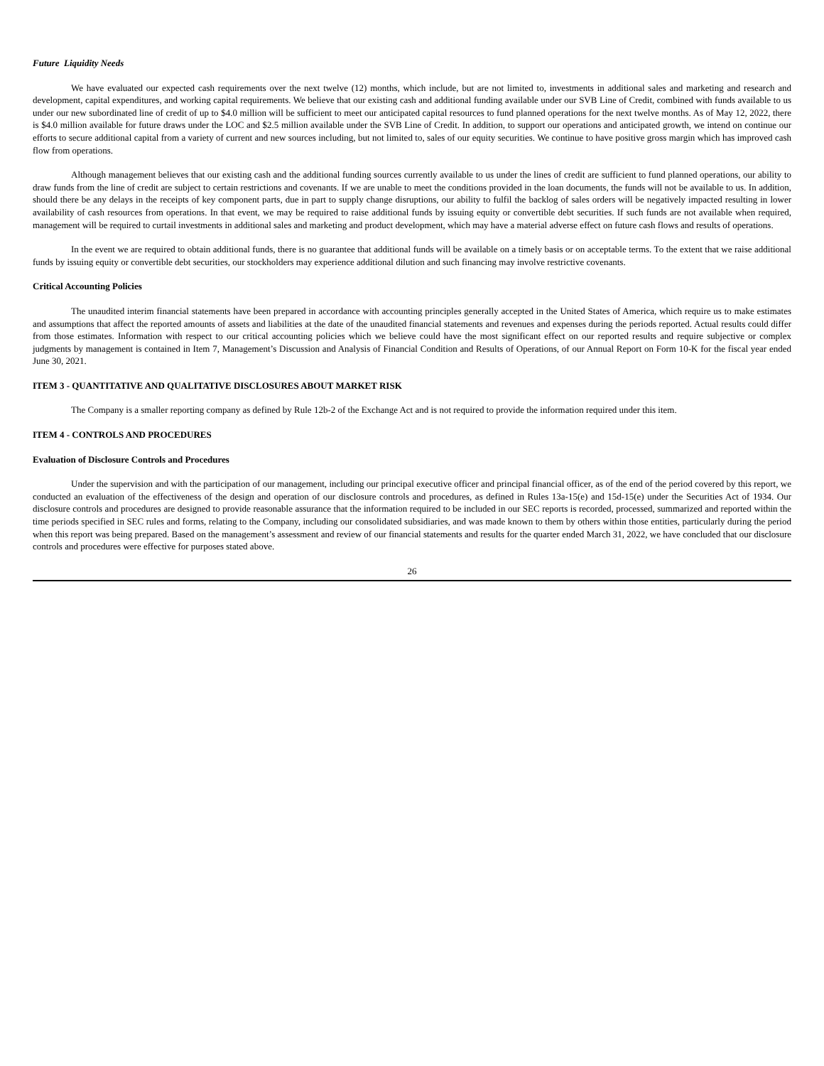Future Liquidity Needs
We have evaluated our expected cash requirements over the next twelve (12) months, which include, but are not limited to, investments in additional sales and marketing and research and development, capital expenditures, and working capital requirements. We believe that our existing cash and additional funding available under our SVB Line of Credit, combined with funds available to us under our new subordinated line of credit of up to $4.0 million will be sufficient to meet our anticipated capital resources to fund planned operations for the next twelve months. As of May 12, 2022, there is $4.0 million available for future draws under the LOC and $2.5 million available under the SVB Line of Credit. In addition, to support our operations and anticipated growth, we intend on continue our efforts to secure additional capital from a variety of current and new sources including, but not limited to, sales of our equity securities. We continue to have positive gross margin which has improved cash flow from operations.
Although management believes that our existing cash and the additional funding sources currently available to us under the lines of credit are sufficient to fund planned operations, our ability to draw funds from the line of credit are subject to certain restrictions and covenants. If we are unable to meet the conditions provided in the loan documents, the funds will not be available to us. In addition, should there be any delays in the receipts of key component parts, due in part to supply change disruptions, our ability to fulfil the backlog of sales orders will be negatively impacted resulting in lower availability of cash resources from operations. In that event, we may be required to raise additional funds by issuing equity or convertible debt securities. If such funds are not available when required, management will be required to curtail investments in additional sales and marketing and product development, which may have a material adverse effect on future cash flows and results of operations.
In the event we are required to obtain additional funds, there is no guarantee that additional funds will be available on a timely basis or on acceptable terms. To the extent that we raise additional funds by issuing equity or convertible debt securities, our stockholders may experience additional dilution and such financing may involve restrictive covenants.
Critical Accounting Policies
The unaudited interim financial statements have been prepared in accordance with accounting principles generally accepted in the United States of America, which require us to make estimates and assumptions that affect the reported amounts of assets and liabilities at the date of the unaudited financial statements and revenues and expenses during the periods reported. Actual results could differ from those estimates. Information with respect to our critical accounting policies which we believe could have the most significant effect on our reported results and require subjective or complex judgments by management is contained in Item 7, Management’s Discussion and Analysis of Financial Condition and Results of Operations, of our Annual Report on Form 10-K for the fiscal year ended June 30, 2021.
ITEM 3 - QUANTITATIVE AND QUALITATIVE DISCLOSURES ABOUT MARKET RISK
The Company is a smaller reporting company as defined by Rule 12b-2 of the Exchange Act and is not required to provide the information required under this item.
ITEM 4 - CONTROLS AND PROCEDURES
Evaluation of Disclosure Controls and Procedures
Under the supervision and with the participation of our management, including our principal executive officer and principal financial officer, as of the end of the period covered by this report, we conducted an evaluation of the effectiveness of the design and operation of our disclosure controls and procedures, as defined in Rules 13a-15(e) and 15d-15(e) under the Securities Act of 1934. Our disclosure controls and procedures are designed to provide reasonable assurance that the information required to be included in our SEC reports is recorded, processed, summarized and reported within the time periods specified in SEC rules and forms, relating to the Company, including our consolidated subsidiaries, and was made known to them by others within those entities, particularly during the period when this report was being prepared. Based on the management’s assessment and review of our financial statements and results for the quarter ended March 31, 2022, we have concluded that our disclosure controls and procedures were effective for purposes stated above.
26